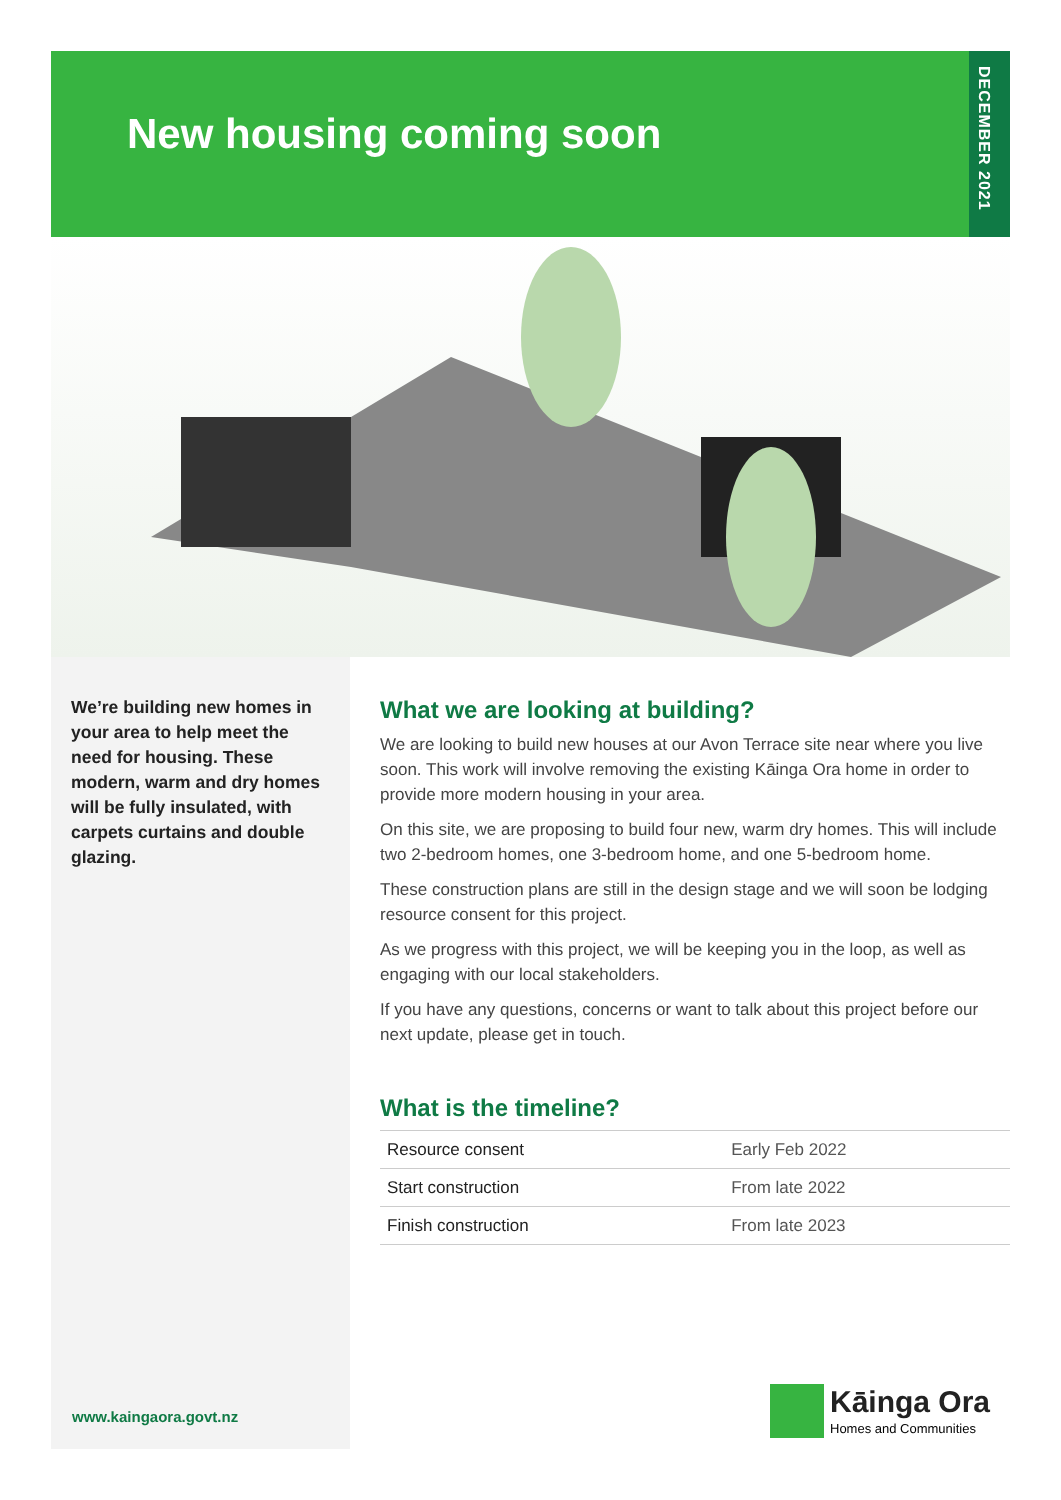New housing coming soon
DECEMBER 2021
We’re building new homes in your area to help meet the need for housing. These modern, warm and dry homes will be fully insulated, with carpets curtains and double glazing.
www.kaingaora.govt.nz
What we are looking at building?
We are looking to build new houses at our Avon Terrace site near where you live soon. This work will involve removing the existing Kāinga Ora home in order to provide more modern housing in your area.
On this site, we are proposing to build four new, warm dry homes. This will include two 2-bedroom homes, one 3-bedroom home, and one 5-bedroom home.
These construction plans are still in the design stage and we will soon be lodging resource consent for this project.
As we progress with this project, we will be keeping you in the loop, as well as engaging with our local stakeholders.
If you have any questions, concerns or want to talk about this project before our next update, please get in touch.
What is the timeline?
| Resource consent | Early Feb 2022 |
| Start construction | From late 2022 |
| Finish construction | From late 2023 |
Kāinga Ora
Homes and Communities